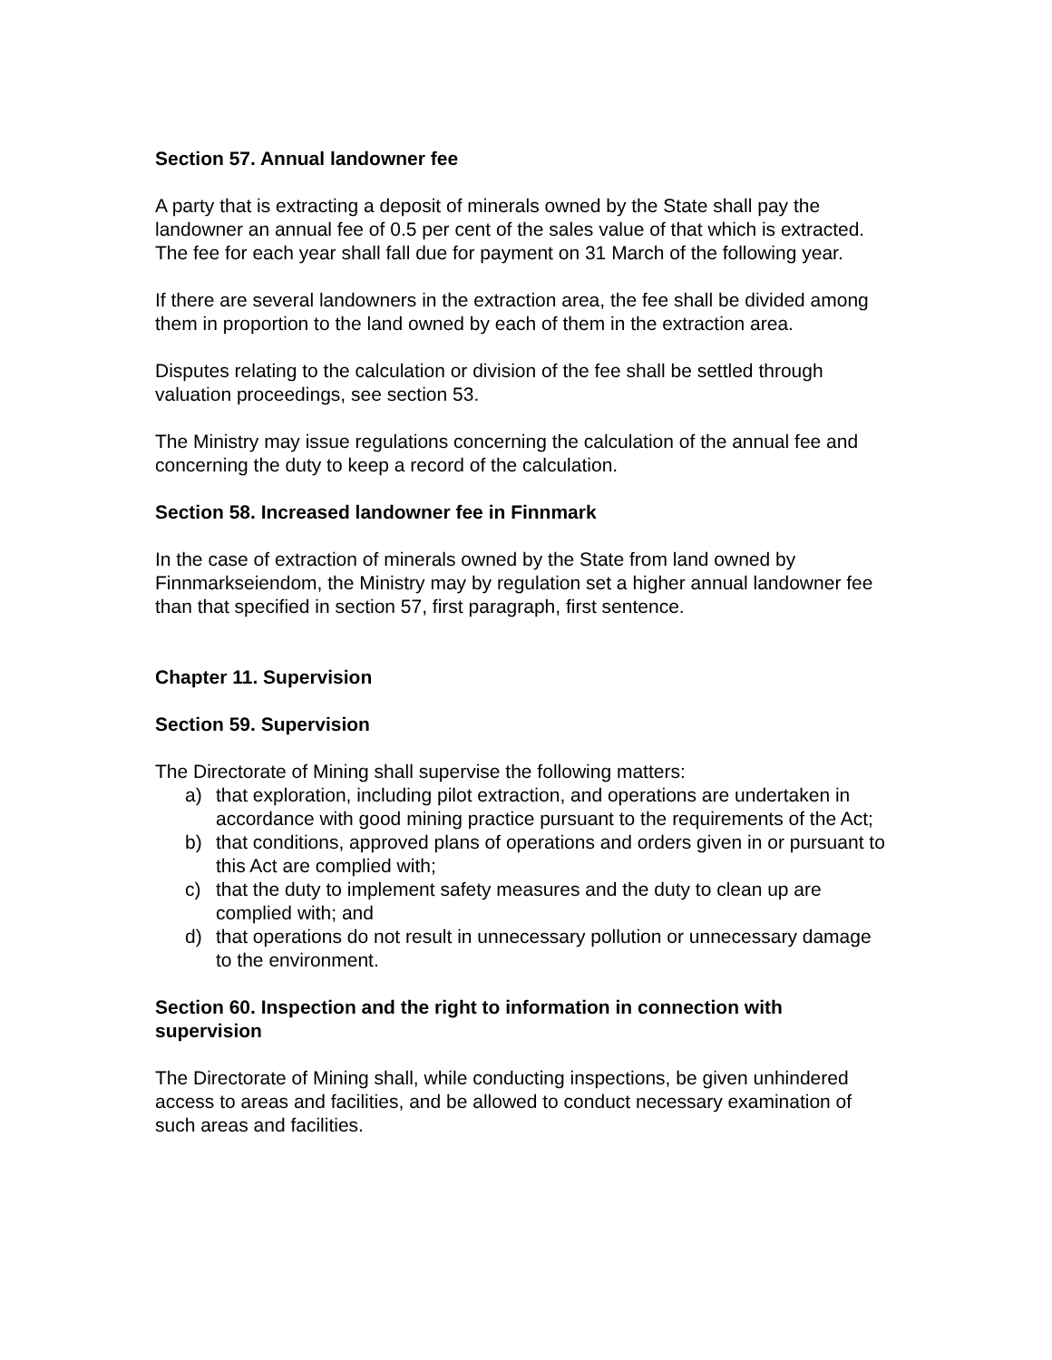Section 57. Annual landowner fee
A party that is extracting a deposit of minerals owned by the State shall pay the landowner an annual fee of 0.5 per cent of the sales value of that which is extracted. The fee for each year shall fall due for payment on 31 March of the following year.
If there are several landowners in the extraction area, the fee shall be divided among them in proportion to the land owned by each of them in the extraction area.
Disputes relating to the calculation or division of the fee shall be settled through valuation proceedings, see section 53.
The Ministry may issue regulations concerning the calculation of the annual fee and concerning the duty to keep a record of the calculation.
Section 58. Increased landowner fee in Finnmark
In the case of extraction of minerals owned by the State from land owned by Finnmarkseiendom, the Ministry may by regulation set a higher annual landowner fee than that specified in section 57, first paragraph, first sentence.
Chapter 11. Supervision
Section 59. Supervision
The Directorate of Mining shall supervise the following matters:
a) that exploration, including pilot extraction, and operations are undertaken in accordance with good mining practice pursuant to the requirements of the Act;
b) that conditions, approved plans of operations and orders given in or pursuant to this Act are complied with;
c) that the duty to implement safety measures and the duty to clean up are complied with; and
d) that operations do not result in unnecessary pollution or unnecessary damage to the environment.
Section 60. Inspection and the right to information in connection with supervision
The Directorate of Mining shall, while conducting inspections, be given unhindered access to areas and facilities, and be allowed to conduct necessary examination of such areas and facilities.